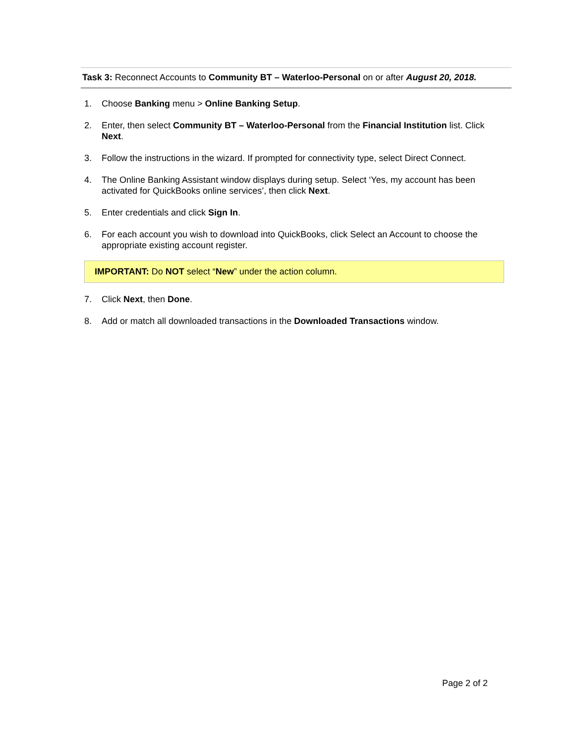Task 3: Reconnect Accounts to Community BT – Waterloo-Personal on or after August 20, 2018.
1. Choose Banking menu > Online Banking Setup.
2. Enter, then select Community BT – Waterloo-Personal from the Financial Institution list. Click Next.
3. Follow the instructions in the wizard. If prompted for connectivity type, select Direct Connect.
4. The Online Banking Assistant window displays during setup. Select ‘Yes, my account has been activated for QuickBooks online services’, then click Next.
5. Enter credentials and click Sign In.
6. For each account you wish to download into QuickBooks, click Select an Account to choose the appropriate existing account register.
IMPORTANT: Do NOT select “New” under the action column.
7. Click Next, then Done.
8. Add or match all downloaded transactions in the Downloaded Transactions window.
Page 2 of 2